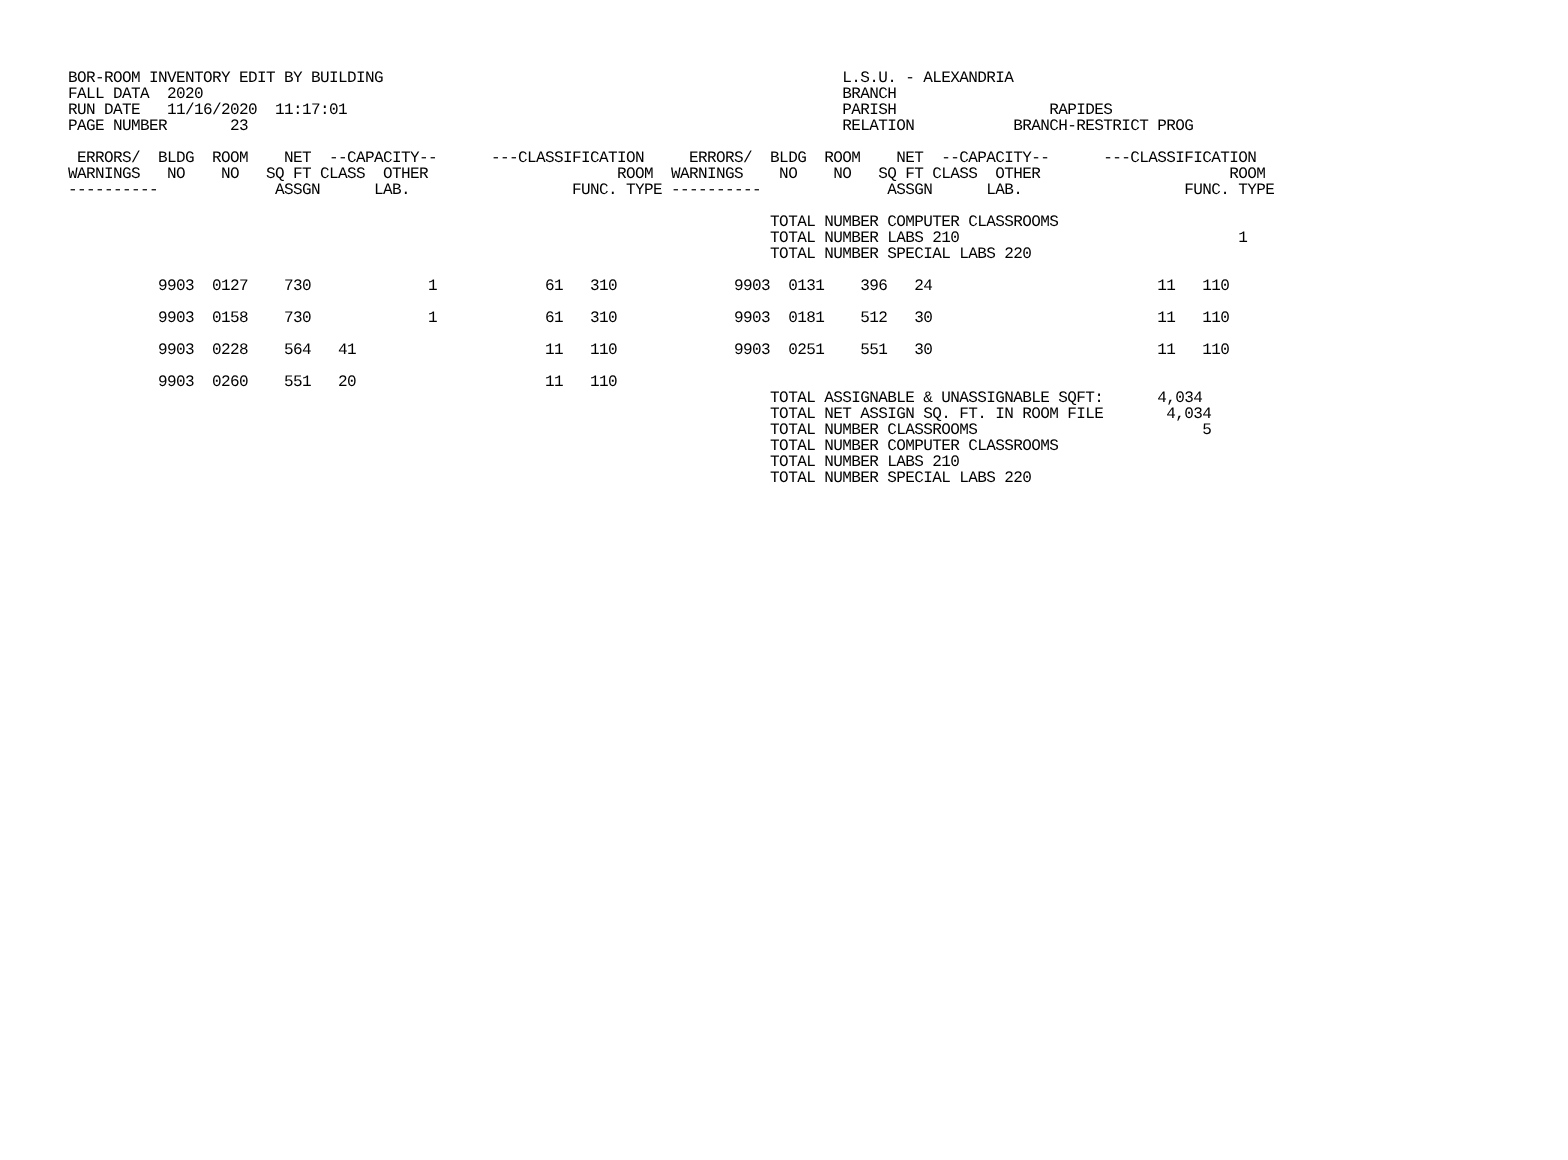BOR-ROOM INVENTORY EDIT BY BUILDING                                                   L.S.U. - ALEXANDRIA
FALL DATA  2020                                                                       BRANCH
RUN DATE   11/16/2020  11:17:01                                                       PARISH                 RAPIDES
PAGE NUMBER       23                                                                  RELATION           BRANCH-RESTRICT PROG

 ERRORS/  BLDG  ROOM    NET  --CAPACITY--      ---CLASSIFICATION     ERRORS/  BLDG  ROOM    NET  --CAPACITY--      ---CLASSIFICATION
WARNINGS   NO    NO   SQ FT CLASS  OTHER                     ROOM  WARNINGS    NO    NO   SQ FT CLASS  OTHER                     ROOM
----------             ASSGN      LAB.                  FUNC. TYPE ----------              ASSGN      LAB.                  FUNC. TYPE

                                                                              TOTAL NUMBER COMPUTER CLASSROOMS
                                                                              TOTAL NUMBER LABS 210                               1
                                                                              TOTAL NUMBER SPECIAL LABS 220

          9903  0127    730             1            61   310             9903  0131    396   24                         11   110

          9903  0158    730             1            61   310             9903  0181    512   30                         11   110

          9903  0228    564   41                     11   110             9903  0251    551   30                         11   110

          9903  0260    551   20                     11   110
                                                                              TOTAL ASSIGNABLE & UNASSIGNABLE SQFT:      4,034
                                                                              TOTAL NET ASSIGN SQ. FT. IN ROOM FILE       4,034
                                                                              TOTAL NUMBER CLASSROOMS                         5
                                                                              TOTAL NUMBER COMPUTER CLASSROOMS
                                                                              TOTAL NUMBER LABS 210
                                                                              TOTAL NUMBER SPECIAL LABS 220